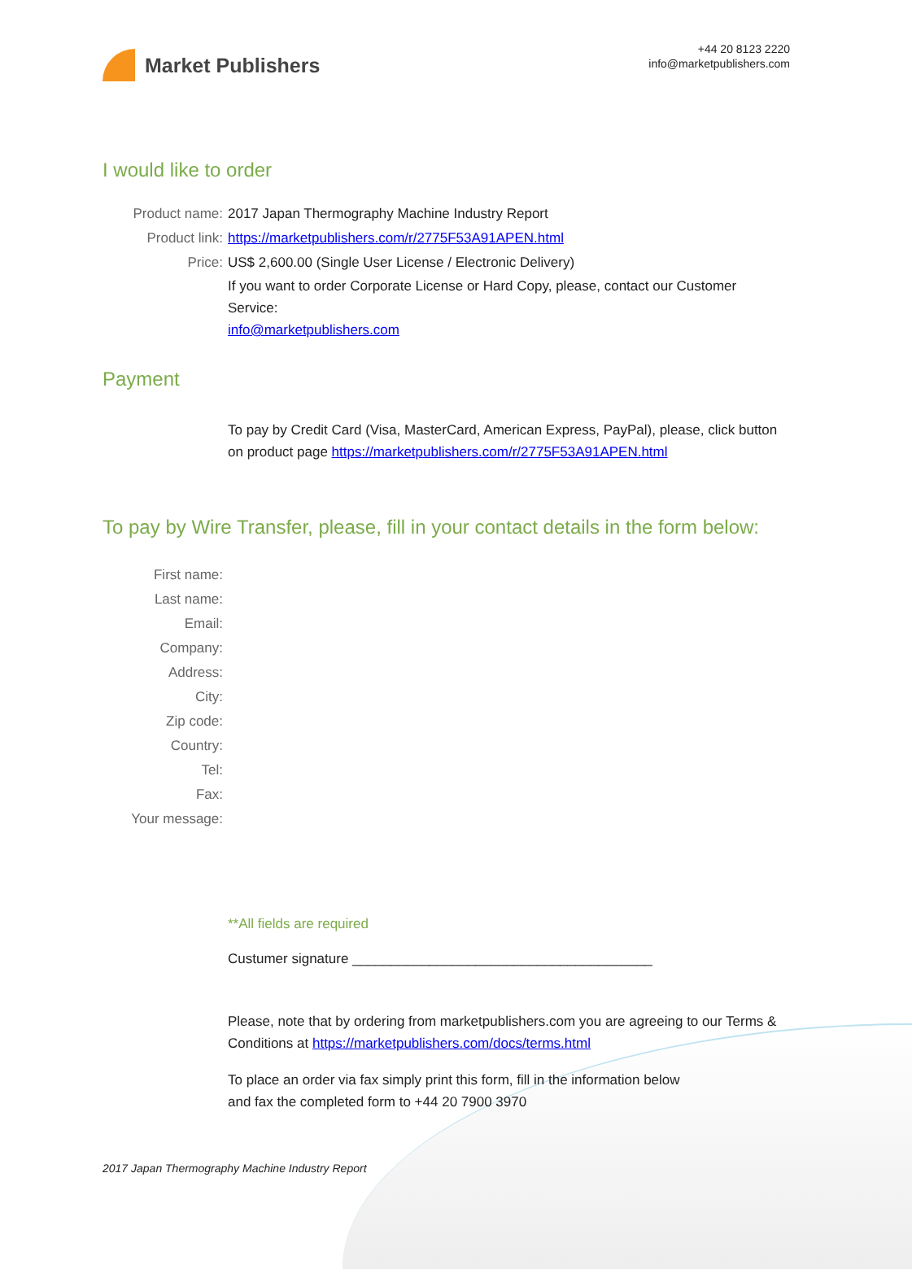Market Publishers
+44 20 8123 2220
info@marketpublishers.com
I would like to order
Product name: 2017 Japan Thermography Machine Industry Report
Product link: https://marketpublishers.com/r/2775F53A91APEN.html
Price: US$ 2,600.00 (Single User License / Electronic Delivery)
If you want to order Corporate License or Hard Copy, please, contact our Customer Service:
info@marketpublishers.com
Payment
To pay by Credit Card (Visa, MasterCard, American Express, PayPal), please, click button on product page https://marketpublishers.com/r/2775F53A91APEN.html
To pay by Wire Transfer, please, fill in your contact details in the form below:
First name:
Last name:
Email:
Company:
Address:
City:
Zip code:
Country:
Tel:
Fax:
Your message:
**All fields are required
Custumer signature _______________________________________
Please, note that by ordering from marketpublishers.com you are agreeing to our Terms & Conditions at https://marketpublishers.com/docs/terms.html
To place an order via fax simply print this form, fill in the information below
and fax the completed form to +44 20 7900 3970
2017 Japan Thermography Machine Industry Report